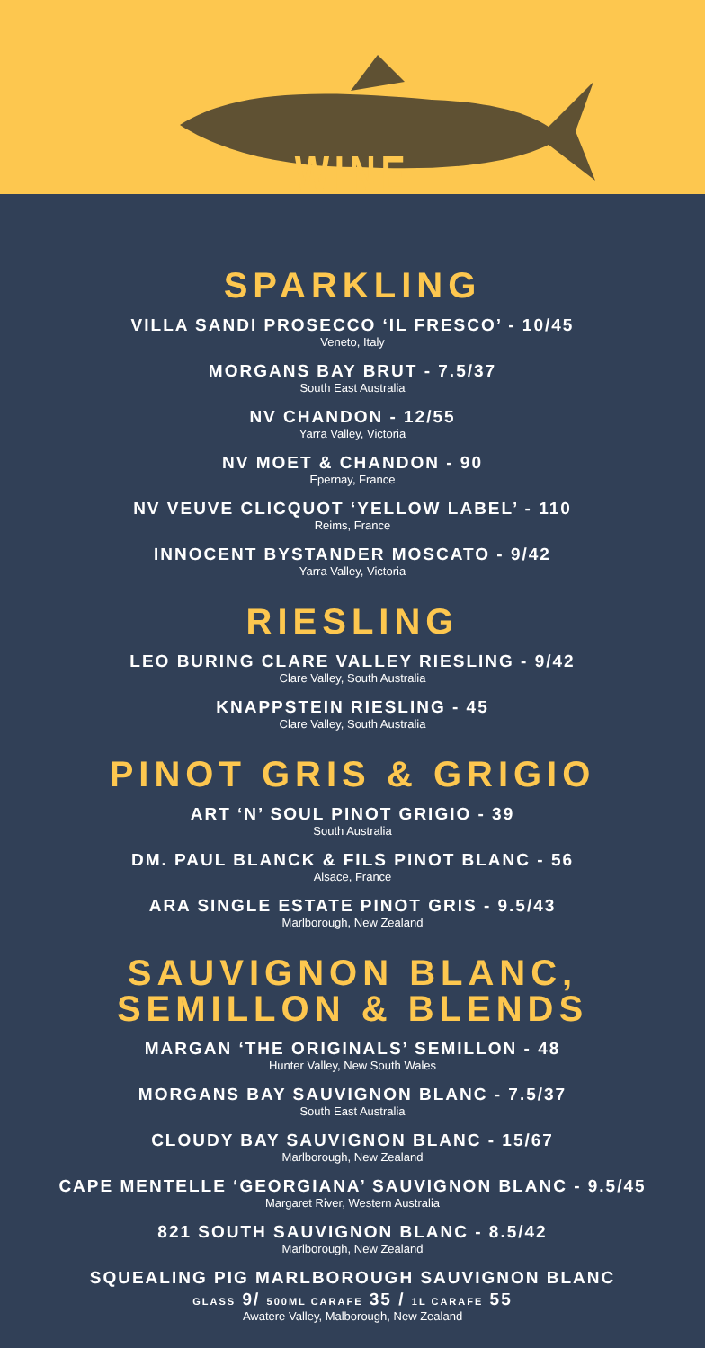WINE
SPARKLING
VILLA SANDI PROSECCO ‘IL FRESCO’ - 10/45
Veneto, Italy
MORGANS BAY BRUT - 7.5/37
South East Australia
NV CHANDON - 12/55
Yarra Valley, Victoria
NV MOET & CHANDON - 90
Epernay, France
NV VEUVE CLICQUOT ‘YELLOW LABEL’ - 110
Reims, France
INNOCENT BYSTANDER MOSCATO - 9/42
Yarra Valley, Victoria
RIESLING
LEO BURING CLARE VALLEY RIESLING - 9/42
Clare Valley, South Australia
KNAPPSTEIN RIESLING - 45
Clare Valley, South Australia
PINOT GRIS & GRIGIO
ART ‘N’ SOUL PINOT GRIGIO - 39
South Australia
DM. PAUL BLANCK & FILS PINOT BLANC - 56
Alsace, France
ARA SINGLE ESTATE PINOT GRIS - 9.5/43
Marlborough, New Zealand
SAUVIGNON BLANC,
SEMILLON & BLENDS
MARGAN ‘THE ORIGINALS’ SEMILLON - 48
Hunter Valley, New South Wales
MORGANS BAY SAUVIGNON BLANC - 7.5/37
South East Australia
CLOUDY BAY SAUVIGNON BLANC - 15/67
Marlborough, New Zealand
CAPE MENTELLE ‘GEORGIANA’ SAUVIGNON BLANC - 9.5/45
Margaret River, Western Australia
821 SOUTH SAUVIGNON BLANC - 8.5/42
Marlborough, New Zealand
SQUEALING PIG MARLBOROUGH SAUVIGNON BLANC
GLASS 9/ 500ML CARAFE 35 / 1L CARAFE 55
Awatere Valley, Malborough, New Zealand